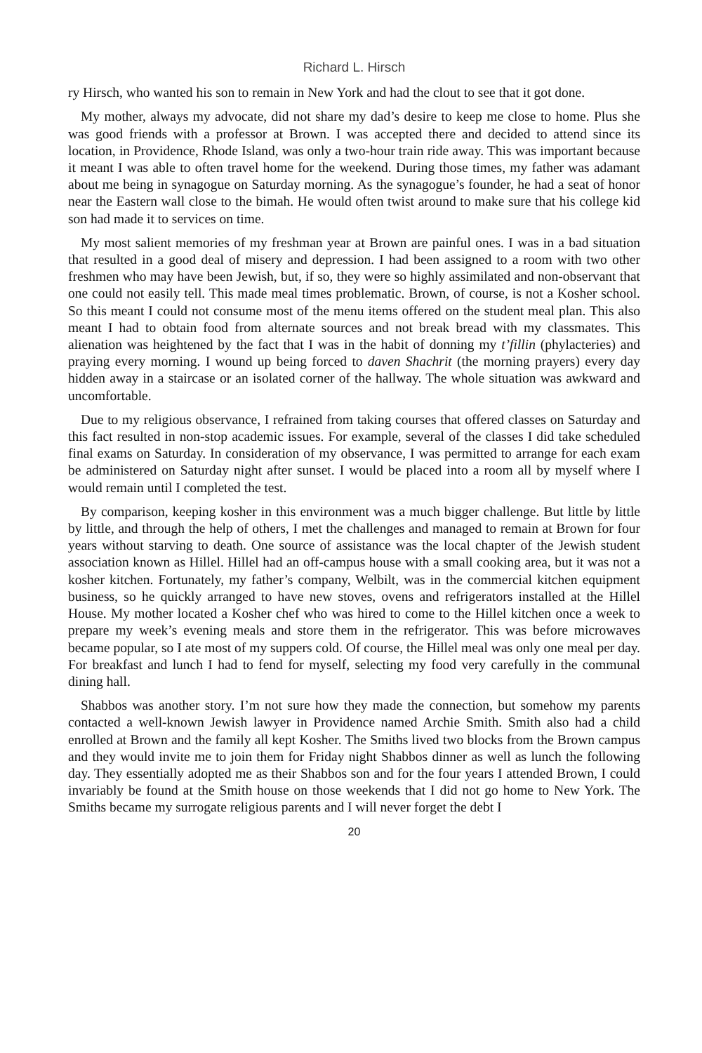Richard L. Hirsch
ry Hirsch, who wanted his son to remain in New York and had the clout to see that it got done.
My mother, always my advocate, did not share my dad’s desire to keep me close to home. Plus she was good friends with a professor at Brown. I was accepted there and decided to attend since its location, in Providence, Rhode Island, was only a two-hour train ride away. This was important because it meant I was able to often travel home for the weekend. During those times, my father was adamant about me being in synagogue on Saturday morning. As the synagogue’s founder, he had a seat of honor near the Eastern wall close to the bimah. He would often twist around to make sure that his college kid son had made it to services on time.
My most salient memories of my freshman year at Brown are painful ones. I was in a bad situation that resulted in a good deal of misery and depression. I had been assigned to a room with two other freshmen who may have been Jewish, but, if so, they were so highly assimilated and non-observant that one could not easily tell. This made meal times problematic. Brown, of course, is not a Kosher school. So this meant I could not consume most of the menu items offered on the student meal plan. This also meant I had to obtain food from alternate sources and not break bread with my classmates. This alienation was heightened by the fact that I was in the habit of donning my t’fillin (phylacteries) and praying every morning. I wound up being forced to daven Shachrit (the morning prayers) every day hidden away in a staircase or an isolated corner of the hallway. The whole situation was awkward and uncomfortable.
Due to my religious observance, I refrained from taking courses that offered classes on Saturday and this fact resulted in non-stop academic issues. For example, several of the classes I did take scheduled final exams on Saturday. In consideration of my observance, I was permitted to arrange for each exam be administered on Saturday night after sunset. I would be placed into a room all by myself where I would remain until I completed the test.
By comparison, keeping kosher in this environment was a much bigger challenge. But little by little by little, and through the help of others, I met the challenges and managed to remain at Brown for four years without starving to death. One source of assistance was the local chapter of the Jewish student association known as Hillel. Hillel had an off-campus house with a small cooking area, but it was not a kosher kitchen. Fortunately, my father’s company, Welbilt, was in the commercial kitchen equipment business, so he quickly arranged to have new stoves, ovens and refrigerators installed at the Hillel House. My mother located a Kosher chef who was hired to come to the Hillel kitchen once a week to prepare my week’s evening meals and store them in the refrigerator. This was before microwaves became popular, so I ate most of my suppers cold. Of course, the Hillel meal was only one meal per day. For breakfast and lunch I had to fend for myself, selecting my food very carefully in the communal dining hall.
Shabbos was another story. I’m not sure how they made the connection, but somehow my parents contacted a well-known Jewish lawyer in Providence named Archie Smith. Smith also had a child enrolled at Brown and the family all kept Kosher. The Smiths lived two blocks from the Brown campus and they would invite me to join them for Friday night Shabbos dinner as well as lunch the following day. They essentially adopted me as their Shabbos son and for the four years I attended Brown, I could invariably be found at the Smith house on those weekends that I did not go home to New York. The Smiths became my surrogate religious parents and I will never forget the debt I
20